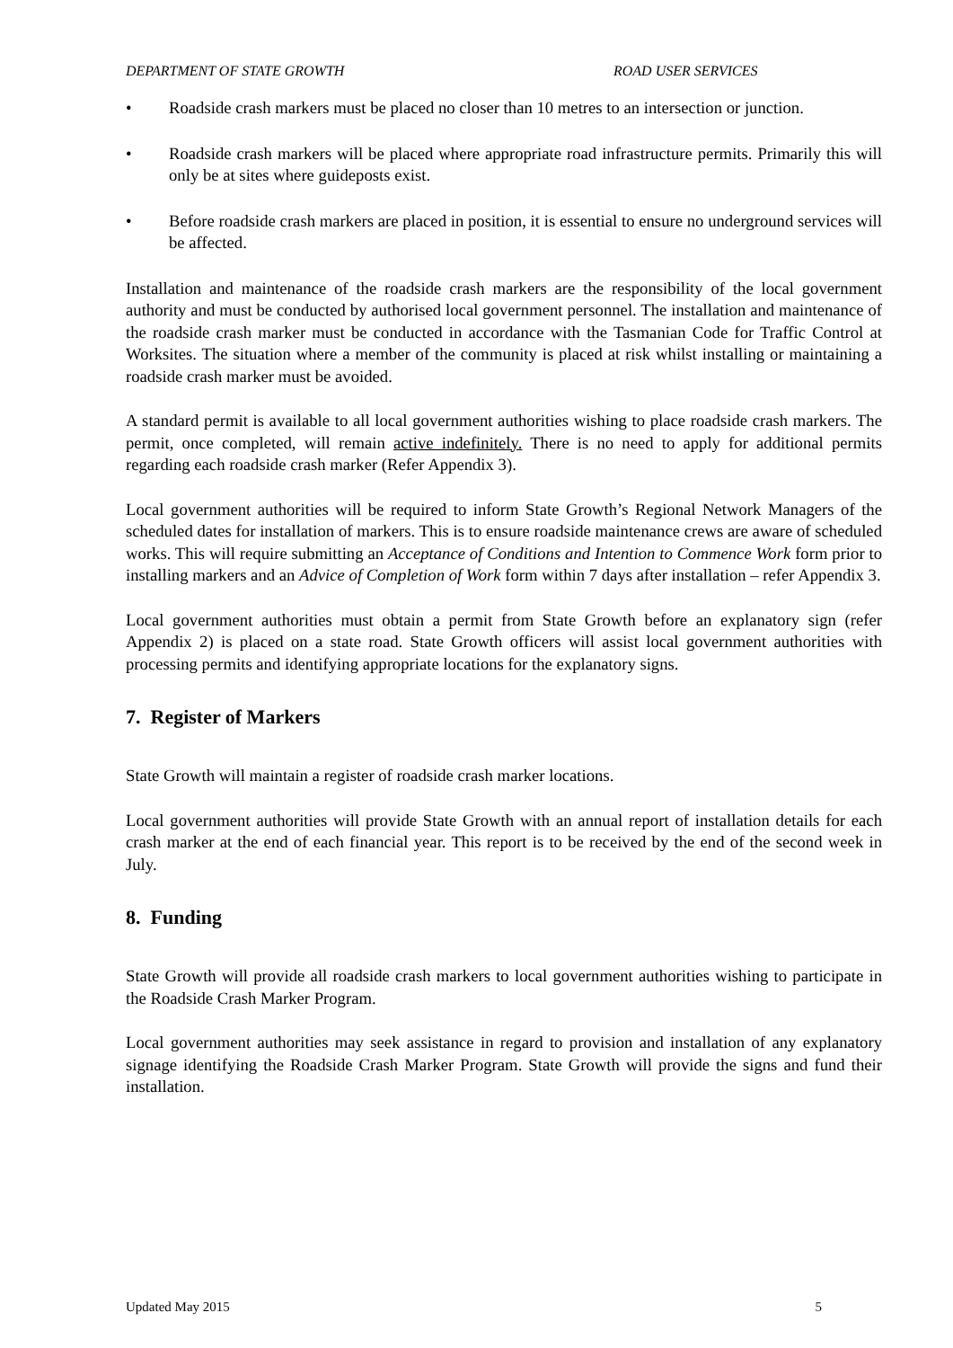DEPARTMENT OF STATE GROWTH ROAD USER SERVICES
• Roadside crash markers must be placed no closer than 10 metres to an intersection or junction.
• Roadside crash markers will be placed where appropriate road infrastructure permits. Primarily this will only be at sites where guideposts exist.
• Before roadside crash markers are placed in position, it is essential to ensure no underground services will be affected.
Installation and maintenance of the roadside crash markers are the responsibility of the local government authority and must be conducted by authorised local government personnel. The installation and maintenance of the roadside crash marker must be conducted in accordance with the Tasmanian Code for Traffic Control at Worksites. The situation where a member of the community is placed at risk whilst installing or maintaining a roadside crash marker must be avoided.
A standard permit is available to all local government authorities wishing to place roadside crash markers. The permit, once completed, will remain active indefinitely. There is no need to apply for additional permits regarding each roadside crash marker (Refer Appendix 3).
Local government authorities will be required to inform State Growth’s Regional Network Managers of the scheduled dates for installation of markers. This is to ensure roadside maintenance crews are aware of scheduled works. This will require submitting an Acceptance of Conditions and Intention to Commence Work form prior to installing markers and an Advice of Completion of Work form within 7 days after installation – refer Appendix 3.
Local government authorities must obtain a permit from State Growth before an explanatory sign (refer Appendix 2) is placed on a state road. State Growth officers will assist local government authorities with processing permits and identifying appropriate locations for the explanatory signs.
7. Register of Markers
State Growth will maintain a register of roadside crash marker locations.
Local government authorities will provide State Growth with an annual report of installation details for each crash marker at the end of each financial year. This report is to be received by the end of the second week in July.
8. Funding
State Growth will provide all roadside crash markers to local government authorities wishing to participate in the Roadside Crash Marker Program.
Local government authorities may seek assistance in regard to provision and installation of any explanatory signage identifying the Roadside Crash Marker Program. State Growth will provide the signs and fund their installation.
Updated May 2015 5